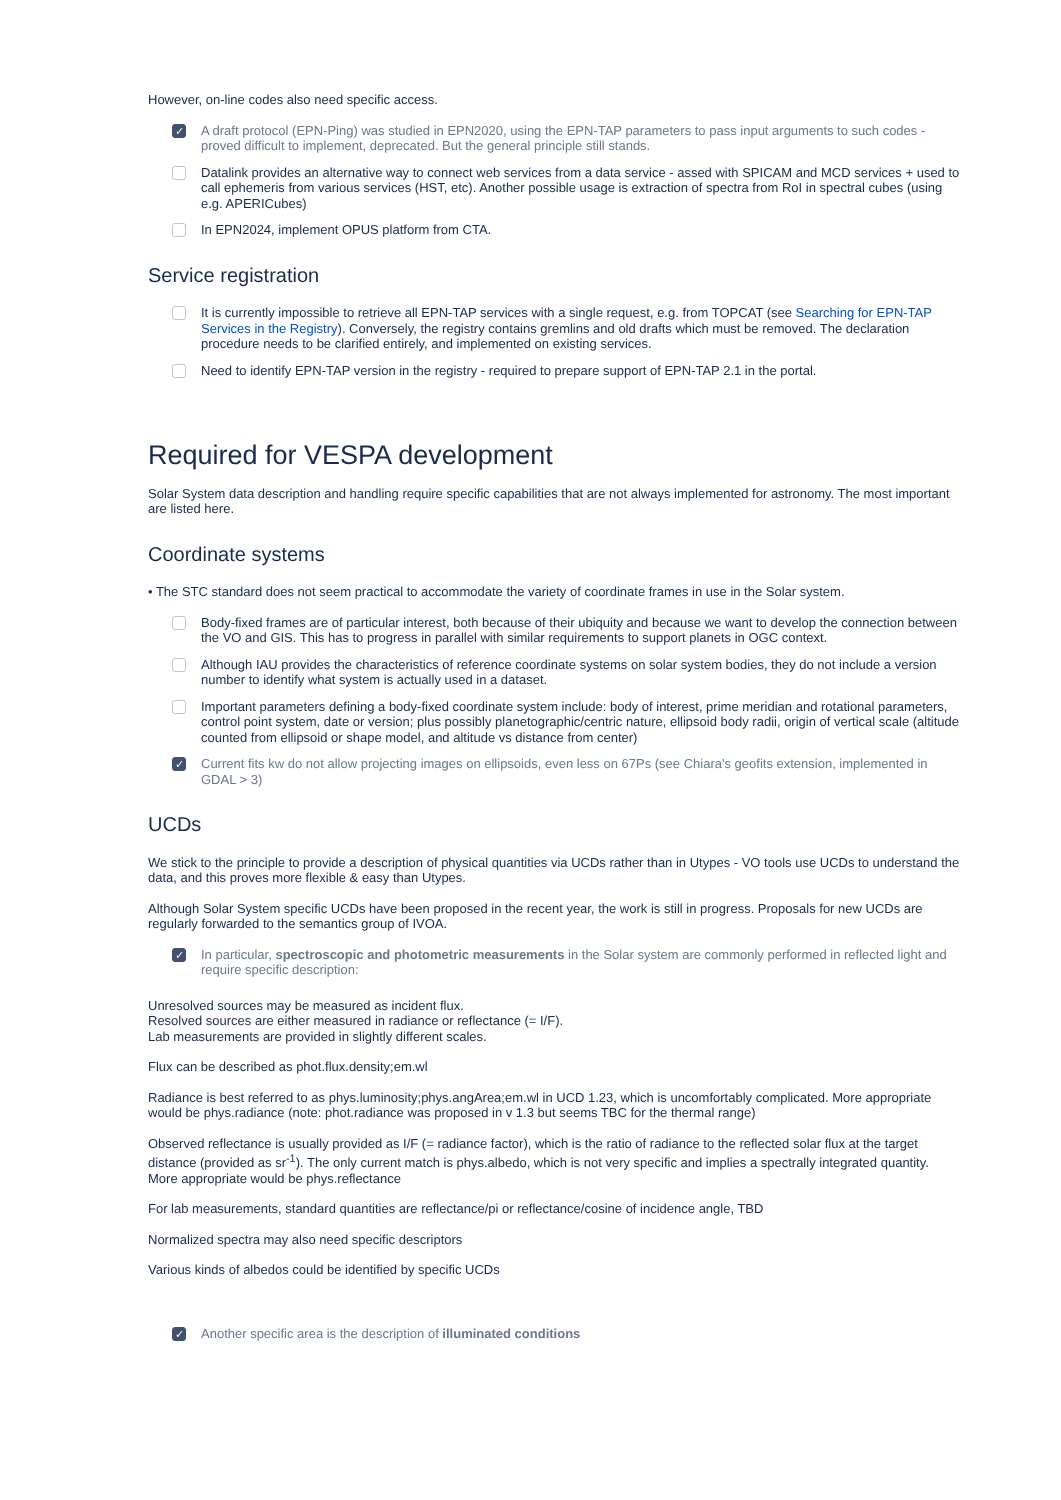However, on-line codes also need specific access.
✓
A draft protocol (EPN-Ping) was studied in EPN2020, using the EPN-TAP parameters to pass input arguments to such codes - proved difficult to implement, deprecated. But the general principle still stands.
Datalink provides an alternative way to connect web services from a data service - assed with SPICAM and MCD services + used to call ephemeris from various services (HST, etc). Another possible usage is extraction of spectra from RoI in spectral cubes (using e.g. APERICubes)
In EPN2024, implement OPUS platform from CTA.
Service registration
It is currently impossible to retrieve all EPN-TAP services with a single request, e.g. from TOPCAT (see Searching for EPN-TAP Services in the Registry). Conversely, the registry contains gremlins and old drafts which must be removed. The declaration procedure needs to be clarified entirely, and implemented on existing services.
Need to identify EPN-TAP version in the registry - required to prepare support of EPN-TAP 2.1 in the portal.
Required for VESPA development
Solar System data description and handling require specific capabilities that are not always implemented for astronomy. The most important are listed here.
Coordinate systems
• The STC standard does not seem practical to accommodate the variety of coordinate frames in use in the Solar system.
Body-fixed frames are of particular interest, both because of their ubiquity and because we want to develop the connection between the VO and GIS. This has to progress in parallel with similar requirements to support planets in OGC context.
Although IAU provides the characteristics of reference coordinate systems on solar system bodies, they do not include a version number to identify what system is actually used in a dataset.
Important parameters defining a body-fixed coordinate system include: body of interest, prime meridian and rotational parameters, control point system, date or version; plus possibly planetographic/centric nature, ellipsoid body radii, origin of vertical scale (altitude counted from ellipsoid or shape model, and altitude vs distance from center)
✓
Current fits kw do not allow projecting images on ellipsoids, even less on 67Ps (see Chiara's geofits extension, implemented in GDAL > 3)
UCDs
We stick to the principle to provide a description of physical quantities via UCDs rather than in Utypes - VO tools use UCDs to understand the data, and this proves more flexible & easy than Utypes.
Although Solar System specific UCDs have been proposed in the recent year, the work is still in progress. Proposals for new UCDs are regularly forwarded to the semantics group of IVOA.
✓
In particular, spectroscopic and photometric measurements in the Solar system are commonly performed in reflected light and require specific description:
Unresolved sources may be measured as incident flux.
Resolved sources are either measured in radiance or reflectance (= I/F).
Lab measurements are provided in slightly different scales.
Flux can be described as phot.flux.density;em.wl
Radiance is best referred to as phys.luminosity;phys.angArea;em.wl in UCD 1.23, which is uncomfortably complicated. More appropriate would be phys.radiance (note: phot.radiance was proposed in v 1.3 but seems TBC for the thermal range)
Observed reflectance is usually provided as I/F (= radiance factor), which is the ratio of radiance to the reflected solar flux at the target distance (provided as sr<sup>-1</sup>). The only current match is phys.albedo, which is not very specific and implies a spectrally integrated quantity. More appropriate would be phys.reflectance
For lab measurements, standard quantities are reflectance/pi or reflectance/cosine of incidence angle, TBD
Normalized spectra may also need specific descriptors
Various kinds of albedos could be identified by specific UCDs
✓
Another specific area is the description of illuminated conditions